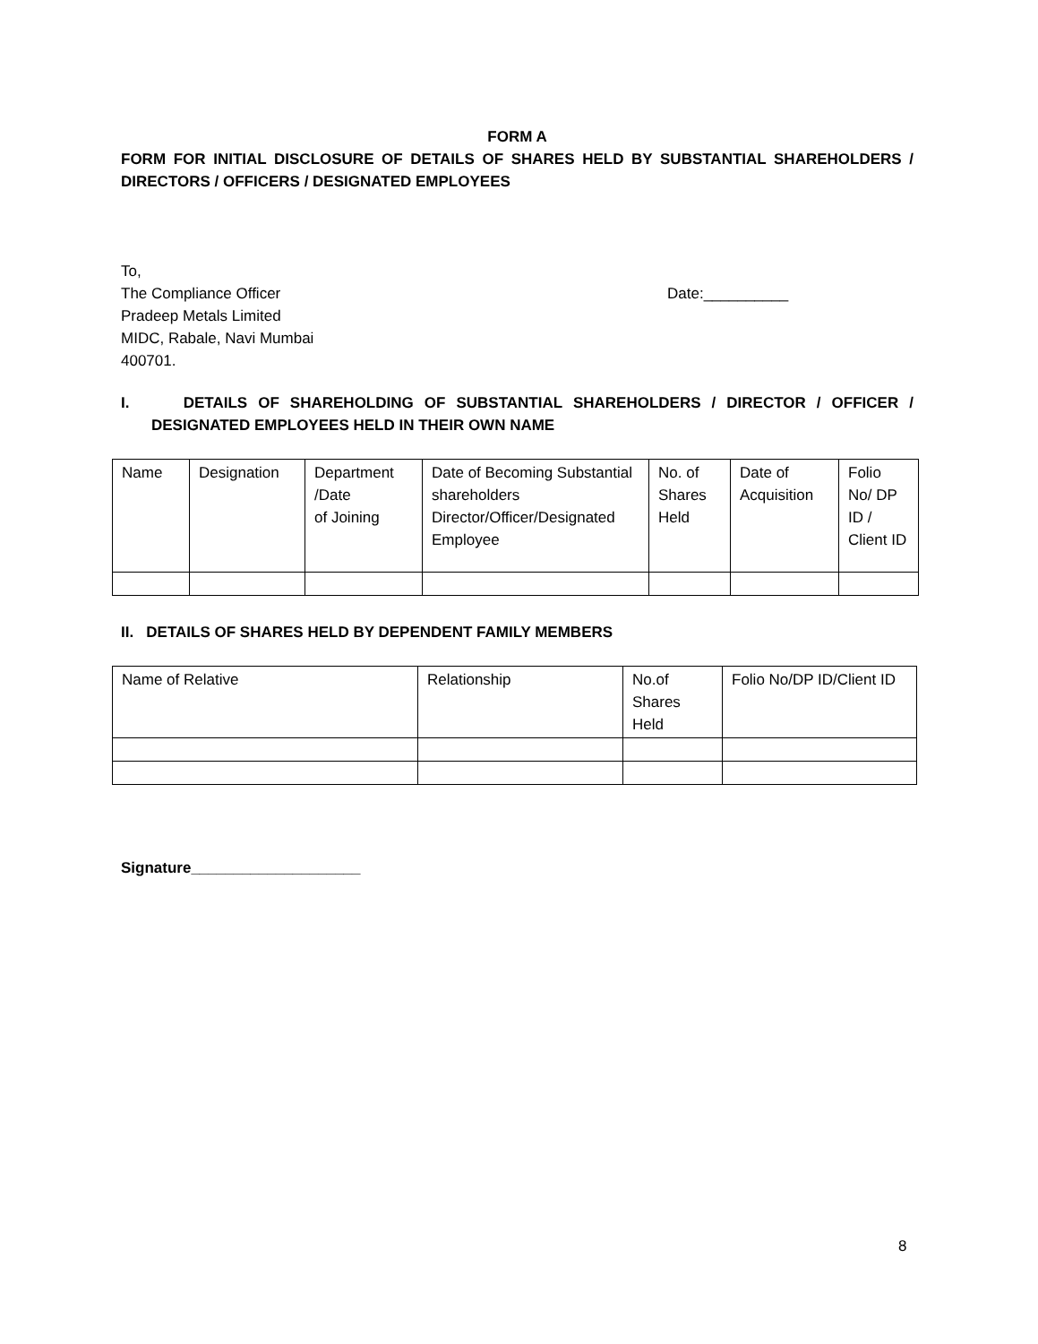FORM A
FORM FOR INITIAL DISCLOSURE OF DETAILS OF SHARES HELD BY SUBSTANTIAL SHAREHOLDERS / DIRECTORS / OFFICERS / DESIGNATED EMPLOYEES
To,
The Compliance Officer Date:__________
Pradeep Metals Limited
MIDC, Rabale, Navi Mumbai
400701.
I. DETAILS OF SHAREHOLDING OF SUBSTANTIAL SHAREHOLDERS / DIRECTOR / OFFICER / DESIGNATED EMPLOYEES HELD IN THEIR OWN NAME
| Name | Designation | Department /Date of Joining | Date of Becoming Substantial shareholders Director/Officer/Designated Employee | No. of Shares Held | Date of Acquisition | Folio No/ DP ID / Client ID |
II. DETAILS OF SHARES HELD BY DEPENDENT FAMILY MEMBERS
| Name of Relative | Relationship | No.of Shares Held | Folio No/DP ID/Client ID |
Signature____________________
8